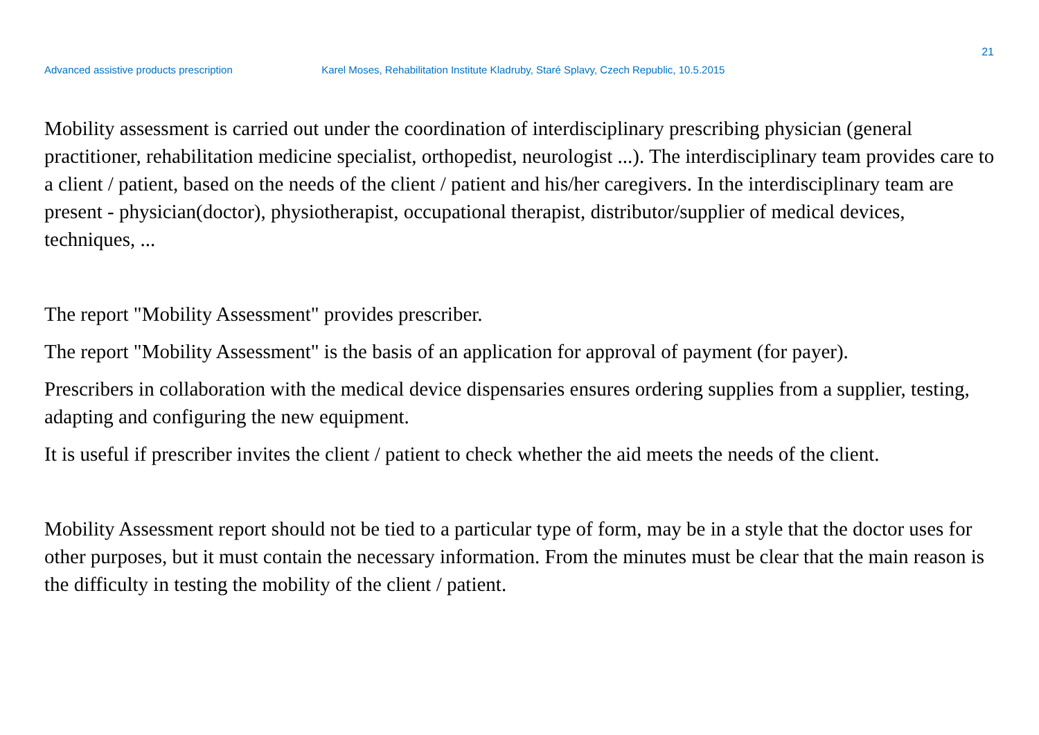21
Advanced assistive products prescription Karel Moses, Rehabilitation Institute Kladruby, Staré Splavy, Czech Republic, 10.5.2015
Mobility assessment is carried out under the coordination of interdisciplinary prescribing physician (general practitioner, rehabilitation medicine specialist, orthopedist, neurologist ...). The interdisciplinary team provides care to a client / patient, based on the needs of the client / patient and his/her caregivers. In the interdisciplinary team are present - physician(doctor), physiotherapist, occupational therapist, distributor/supplier of medical devices, techniques, ...
The report "Mobility Assessment" provides prescriber.
The report "Mobility Assessment" is the basis of an application for approval of payment (for payer).
Prescribers in collaboration with the medical device dispensaries ensures ordering supplies from a supplier, testing, adapting and configuring the new equipment.
It is useful if prescriber invites the client / patient to check whether the aid meets the needs of the client.
Mobility Assessment report should not be tied to a particular type of form, may be in a style that the doctor uses for other purposes, but it must contain the necessary information. From the minutes must be clear that the main reason is the difficulty in testing the mobility of the client / patient.